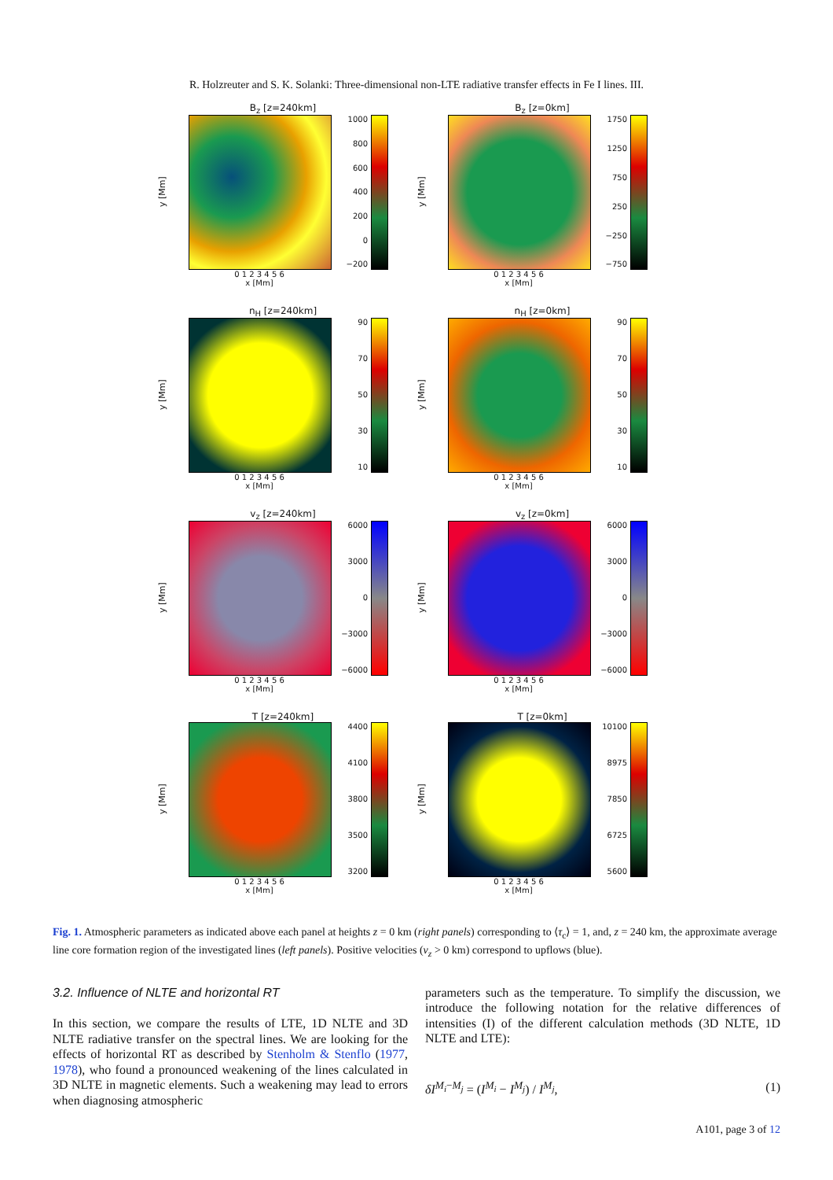R. Holzreuter and S. K. Solanki: Three-dimensional non-LTE radiative transfer effects in Fe I lines. III.
B<sub>z</sub> [z=240km]
y [Mm]
1000
800
600
400
200
0
−200
0 1 2 3 4 5 6
x [Mm]
B<sub>z</sub> [z=0km]
y [Mm]
1750
1250
750
250
−250
−750
0 1 2 3 4 5 6
x [Mm]
n<sub>H</sub> [z=240km]
y [Mm]
90
70
50
30
10
0 1 2 3 4 5 6
x [Mm]
n<sub>H</sub> [z=0km]
y [Mm]
90
70
50
30
10
0 1 2 3 4 5 6
x [Mm]
v<sub>z</sub> [z=240km]
y [Mm]
6000
3000
0
−3000
−6000
0 1 2 3 4 5 6
x [Mm]
v<sub>z</sub> [z=0km]
y [Mm]
6000
3000
0
−3000
−6000
0 1 2 3 4 5 6
x [Mm]
T [z=240km]
y [Mm]
4400
4100
3800
3500
3200
0 1 2 3 4 5 6
x [Mm]
T [z=0km]
y [Mm]
10100
8975
7850
6725
5600
0 1 2 3 4 5 6
x [Mm]
Fig. 1. Atmospheric parameters as indicated above each panel at heights z = 0 km (right panels) corresponding to ⟨τ<sub>c</sub>⟩ = 1, and, z = 240 km, the approximate average line core formation region of the investigated lines (left panels). Positive velocities (v<sub>z</sub> > 0 km) correspond to upflows (blue).
3.2. Influence of NLTE and horizontal RT
In this section, we compare the results of LTE, 1D NLTE and 3D NLTE radiative transfer on the spectral lines. We are looking for the effects of horizontal RT as described by Stenholm & Stenflo (1977, 1978), who found a pronounced weakening of the lines calculated in 3D NLTE in magnetic elements. Such a weakening may lead to errors when diagnosing atmospheric
parameters such as the temperature. To simplify the discussion, we introduce the following notation for the relative differences of intensities (I) of the different calculation methods (3D NLTE, 1D NLTE and LTE):
δI<sup>M<sub>i</sub>−M<sub>j</sub></sup> = (I<sup>M<sub>i</sub></sup> − I<sup>M<sub>j</sub></sup>) / I<sup>M<sub>j</sub></sup>, (1)
A101, page 3 of 12